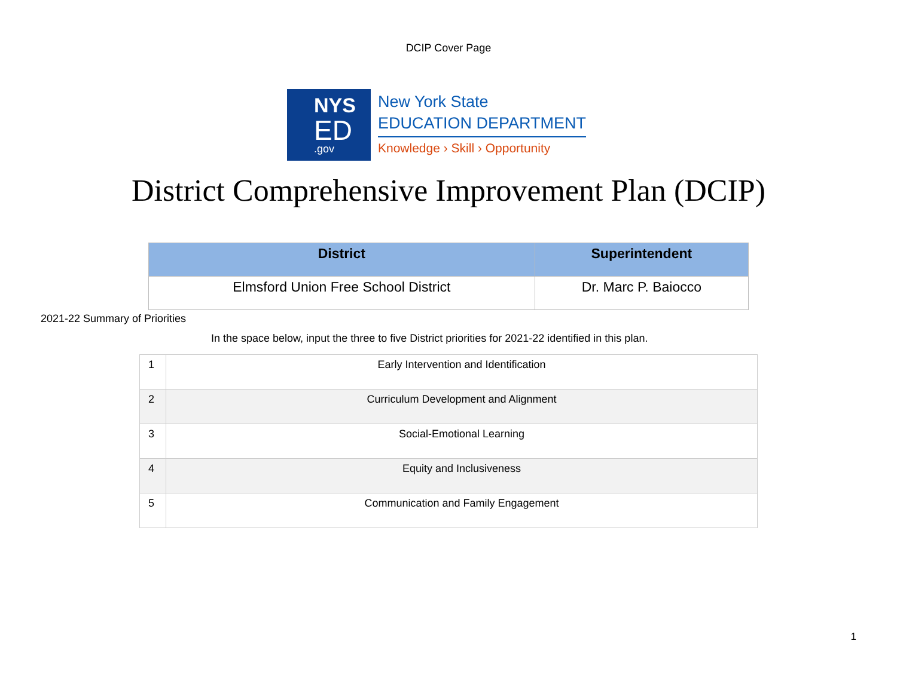DCIP Cover Page
NYS
ED
.gov
New York State
EDUCATION DEPARTMENT
Knowledge › Skill › Opportunity
District Comprehensive Improvement Plan (DCIP)
| District | Superintendent |
| --- | --- |
| Elmsford Union Free School District | Dr. Marc P. Baiocco |
2021-22 Summary of Priorities
In the space below, input the three to five District priorities for 2021-22 identified in this plan.
| 1 | Early Intervention and Identification |
| 2 | Curriculum Development and Alignment |
| 3 | Social-Emotional Learning |
| 4 | Equity and Inclusiveness |
| 5 | Communication and Family Engagement |
1